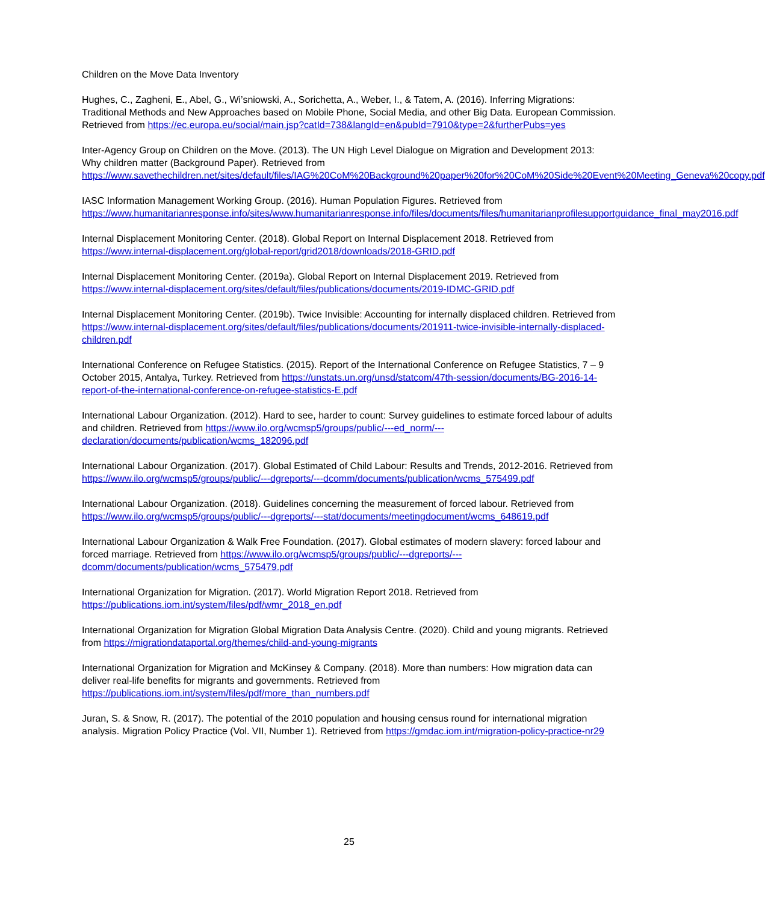Children on the Move Data Inventory
Hughes, C., Zagheni, E., Abel, G., Wi’sniowski, A., Sorichetta, A., Weber, I., & Tatem, A. (2016). Inferring Migrations: Traditional Methods and New Approaches based on Mobile Phone, Social Media, and other Big Data. European Commission. Retrieved from https://ec.europa.eu/social/main.jsp?catId=738&langId=en&pubId=7910&type=2&furtherPubs=yes
Inter-Agency Group on Children on the Move. (2013). The UN High Level Dialogue on Migration and Development 2013: Why children matter (Background Paper). Retrieved from https://www.savethechildren.net/sites/default/files/IAG%20CoM%20Background%20paper%20for%20CoM%20Side%20Event%20Meeting_Geneva%20copy.pdf
IASC Information Management Working Group. (2016). Human Population Figures. Retrieved from https://www.humanitarianresponse.info/sites/www.humanitarianresponse.info/files/documents/files/humanitarianprofilesupportguidance_final_may2016.pdf
Internal Displacement Monitoring Center. (2018). Global Report on Internal Displacement 2018. Retrieved from https://www.internal-displacement.org/global-report/grid2018/downloads/2018-GRID.pdf
Internal Displacement Monitoring Center. (2019a). Global Report on Internal Displacement 2019. Retrieved from https://www.internal-displacement.org/sites/default/files/publications/documents/2019-IDMC-GRID.pdf
Internal Displacement Monitoring Center. (2019b). Twice Invisible: Accounting for internally displaced children. Retrieved from https://www.internal-displacement.org/sites/default/files/publications/documents/201911-twice-invisible-internally-displaced-children.pdf
International Conference on Refugee Statistics. (2015). Report of the International Conference on Refugee Statistics, 7 – 9 October 2015, Antalya, Turkey. Retrieved from https://unstats.un.org/unsd/statcom/47th-session/documents/BG-2016-14-report-of-the-international-conference-on-refugee-statistics-E.pdf
International Labour Organization. (2012). Hard to see, harder to count: Survey guidelines to estimate forced labour of adults and children. Retrieved from https://www.ilo.org/wcmsp5/groups/public/---ed_norm/---declaration/documents/publication/wcms_182096.pdf
International Labour Organization. (2017). Global Estimated of Child Labour: Results and Trends, 2012-2016. Retrieved from https://www.ilo.org/wcmsp5/groups/public/---dgreports/---dcomm/documents/publication/wcms_575499.pdf
International Labour Organization. (2018). Guidelines concerning the measurement of forced labour. Retrieved from https://www.ilo.org/wcmsp5/groups/public/---dgreports/---stat/documents/meetingdocument/wcms_648619.pdf
International Labour Organization & Walk Free Foundation. (2017). Global estimates of modern slavery: forced labour and forced marriage. Retrieved from https://www.ilo.org/wcmsp5/groups/public/---dgreports/---dcomm/documents/publication/wcms_575479.pdf
International Organization for Migration. (2017). World Migration Report 2018. Retrieved from https://publications.iom.int/system/files/pdf/wmr_2018_en.pdf
International Organization for Migration Global Migration Data Analysis Centre. (2020). Child and young migrants. Retrieved from https://migrationdataportal.org/themes/child-and-young-migrants
International Organization for Migration and McKinsey & Company. (2018). More than numbers: How migration data can deliver real-life benefits for migrants and governments. Retrieved from https://publications.iom.int/system/files/pdf/more_than_numbers.pdf
Juran, S. & Snow, R. (2017). The potential of the 2010 population and housing census round for international migration analysis. Migration Policy Practice (Vol. VII, Number 1). Retrieved from https://gmdac.iom.int/migration-policy-practice-nr29
25